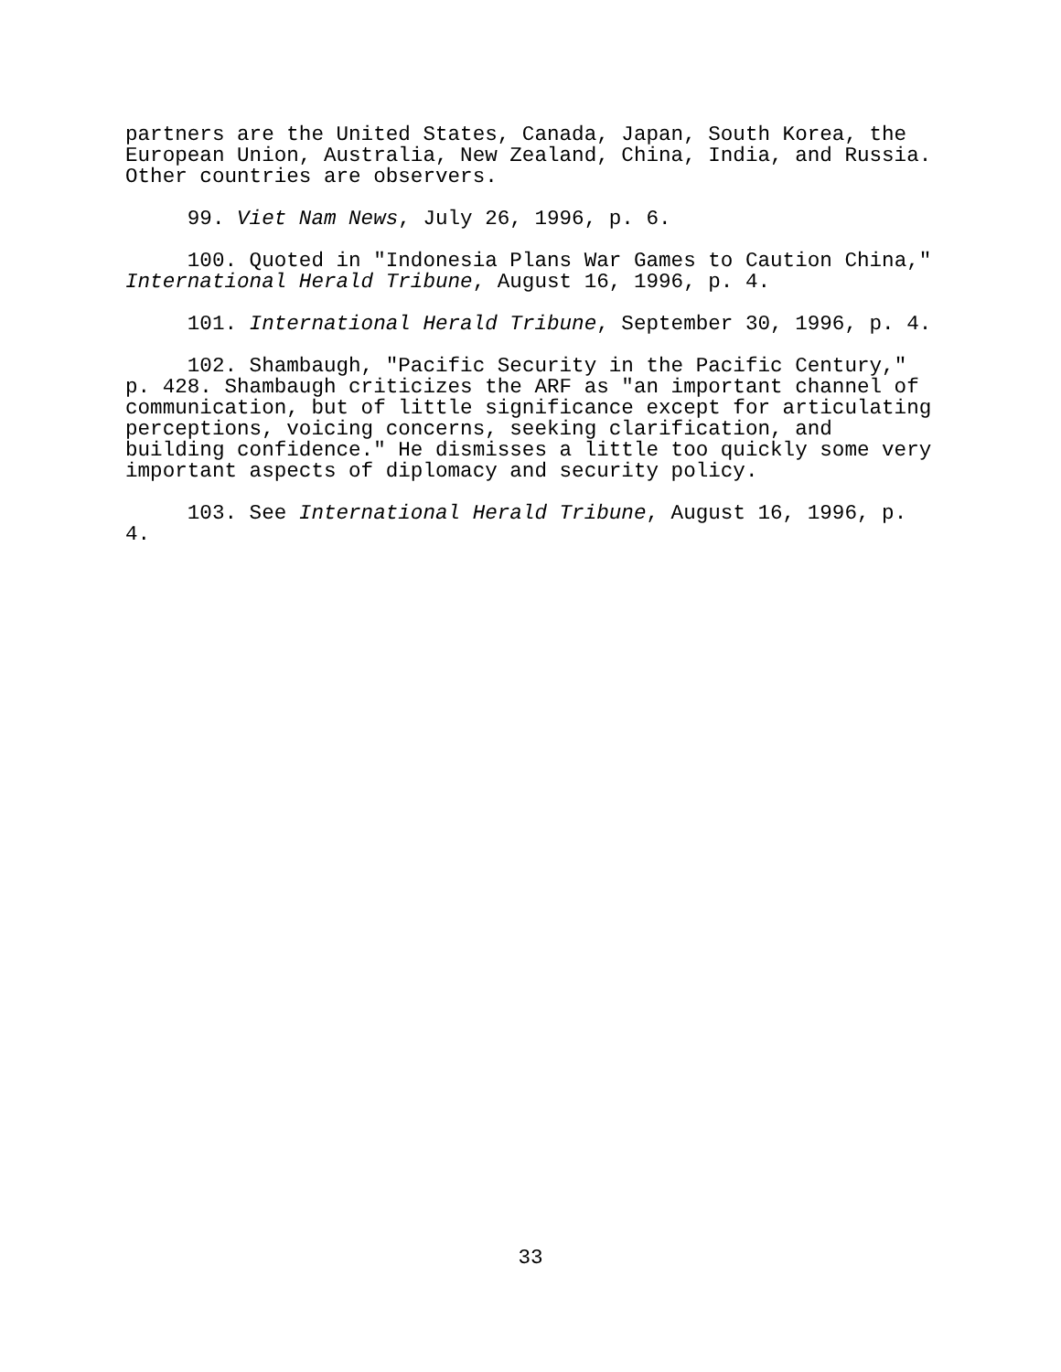partners are the United States, Canada, Japan, South Korea, the European Union, Australia, New Zealand, China, India, and Russia. Other countries are observers.
99. Viet Nam News, July 26, 1996, p. 6.
100. Quoted in "Indonesia Plans War Games to Caution China," International Herald Tribune, August 16, 1996, p. 4.
101. International Herald Tribune, September 30, 1996, p. 4.
102. Shambaugh, "Pacific Security in the Pacific Century," p. 428. Shambaugh criticizes the ARF as "an important channel of communication, but of little significance except for articulating perceptions, voicing concerns, seeking clarification, and building confidence." He dismisses a little too quickly some very important aspects of diplomacy and security policy.
103. See International Herald Tribune, August 16, 1996, p. 4.
33